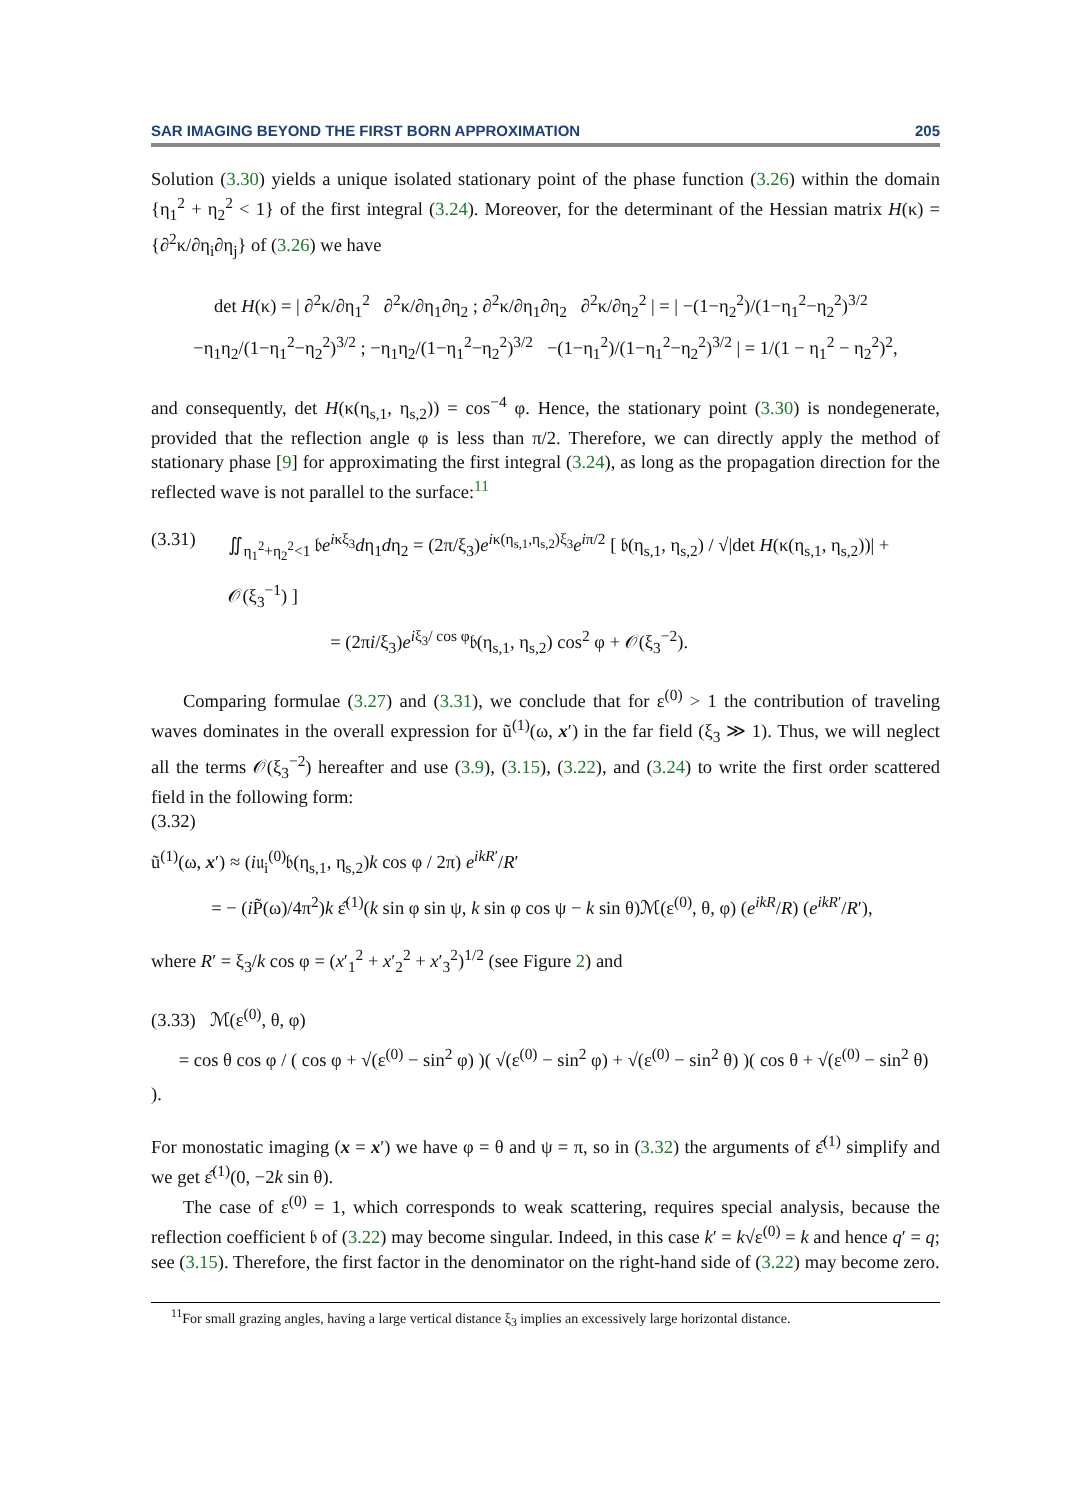SAR IMAGING BEYOND THE FIRST BORN APPROXIMATION 205
Solution (3.30) yields a unique isolated stationary point of the phase function (3.26) within the domain {η<sub>1</sub><sup>2</sup> + η<sub>2</sub><sup>2</sup> < 1} of the first integral (3.24). Moreover, for the determinant of the Hessian matrix H(κ) = {∂<sup>2</sup>κ/∂η<sub>i</sub>∂η<sub>j</sub>} of (3.26) we have
det H(κ) = | ∂<sup>2</sup>κ/∂η<sub>1</sub><sup>2</sup> ∂<sup>2</sup>κ/∂η<sub>1</sub>∂η<sub>2</sub> ; ∂<sup>2</sup>κ/∂η<sub>1</sub>∂η<sub>2</sub> ∂<sup>2</sup>κ/∂η<sub>2</sub><sup>2</sup> | = | −(1−η<sub>2</sub><sup>2</sup>)/(1−η<sub>1</sub><sup>2</sup>−η<sub>2</sub><sup>2</sup>)<sup>3/2</sup> −η<sub>1</sub>η<sub>2</sub>/(1−η<sub>1</sub><sup>2</sup>−η<sub>2</sub><sup>2</sup>)<sup>3/2</sup> ; −η<sub>1</sub>η<sub>2</sub>/(1−η<sub>1</sub><sup>2</sup>−η<sub>2</sub><sup>2</sup>)<sup>3/2</sup> −(1−η<sub>1</sub><sup>2</sup>)/(1−η<sub>1</sub><sup>2</sup>−η<sub>2</sub><sup>2</sup>)<sup>3/2</sup> | = 1/(1 − η<sub>1</sub><sup>2</sup> − η<sub>2</sub><sup>2</sup>)<sup>2</sup>,
and consequently, det H(κ(η<sub>s,1</sub>, η<sub>s,2</sub>)) = cos<sup>−4</sup> φ. Hence, the stationary point (3.30) is nondegenerate, provided that the reflection angle φ is less than π/2. Therefore, we can directly apply the method of stationary phase [9] for approximating the first integral (3.24), as long as the propagation direction for the reflected wave is not parallel to the surface:<sup>11</sup>
(3.31) ∬<sub>η<sub>1</sub><sup>2</sup>+η<sub>2</sub><sup>2</sup><1</sub> 𝔟e<sup>iκξ<sub>3</sub></sup>dη<sub>1</sub>dη<sub>2</sub> = (2π/ξ<sub>3</sub>)e<sup>iκ(η<sub>s,1</sub>,η<sub>s,2</sub>)ξ<sub>3</sub></sup>e<sup>iπ/2</sup> [ 𝔟(η<sub>s,1</sub>, η<sub>s,2</sub>) / √|det H(κ(η<sub>s,1</sub>, η<sub>s,2</sub>))| + 𝒪(ξ<sub>3</sub><sup>−1</sup>) ]
= (2πi/ξ<sub>3</sub>)e<sup>iξ<sub>3</sub>/ cos φ</sup>𝔟(η<sub>s,1</sub>, η<sub>s,2</sub>) cos<sup>2</sup> φ + 𝒪(ξ<sub>3</sub><sup>−2</sup>).
Comparing formulae (3.27) and (3.31), we conclude that for ε<sup>(0)</sup> > 1 the contribution of traveling waves dominates in the overall expression for ũ<sup>(1)</sup>(ω, x′) in the far field (ξ<sub>3</sub> ≫ 1). Thus, we will neglect all the terms 𝒪(ξ<sub>3</sub><sup>−2</sup>) hereafter and use (3.9), (3.15), (3.22), and (3.24) to write the first order scattered field in the following form:
(3.32)
ũ<sup>(1)</sup>(ω, x′) ≈ (i𝔲<sub>i</sub><sup>(0)</sup>𝔟(η<sub>s,1</sub>, η<sub>s,2</sub>)k cos φ / 2π) e<sup>ikR′</sup>/R′
= − (i P̃(ω)/4π<sup>2</sup>)k ε̂<sup>(1)</sup>(k sin φ sin ψ, k sin φ cos ψ − k sin θ)ℳ(ε<sup>(0)</sup>, θ, φ) (e<sup>ikR</sup>/R) (e<sup>ikR′</sup>/R′),
where R′ = ξ<sub>3</sub>/k cos φ = (x′<sub>1</sub><sup>2</sup> + x′<sub>2</sub><sup>2</sup> + x′<sub>3</sub><sup>2</sup>)<sup>1/2</sup> (see Figure 2) and
(3.33) ℳ(ε<sup>(0)</sup>, θ, φ)
= cos θ cos φ / ( cos φ + √(ε<sup>(0)</sup> − sin<sup>2</sup> φ) )( √(ε<sup>(0)</sup> − sin<sup>2</sup> φ) + √(ε<sup>(0)</sup> − sin<sup>2</sup> θ) )( cos θ + √(ε<sup>(0)</sup> − sin<sup>2</sup> θ) ).
For monostatic imaging (x = x′) we have φ = θ and ψ = π, so in (3.32) the arguments of ε̂<sup>(1)</sup> simplify and we get ε̂<sup>(1)</sup>(0, −2k sin θ).
The case of ε<sup>(0)</sup> = 1, which corresponds to weak scattering, requires special analysis, because the reflection coefficient 𝔟 of (3.22) may become singular. Indeed, in this case k′ = k√ε<sup>(0)</sup> = k and hence q′ = q; see (3.15). Therefore, the first factor in the denominator on the right-hand side of (3.22) may become zero.
<sup>11</sup> For small grazing angles, having a large vertical distance ξ<sub>3</sub> implies an excessively large horizontal distance.